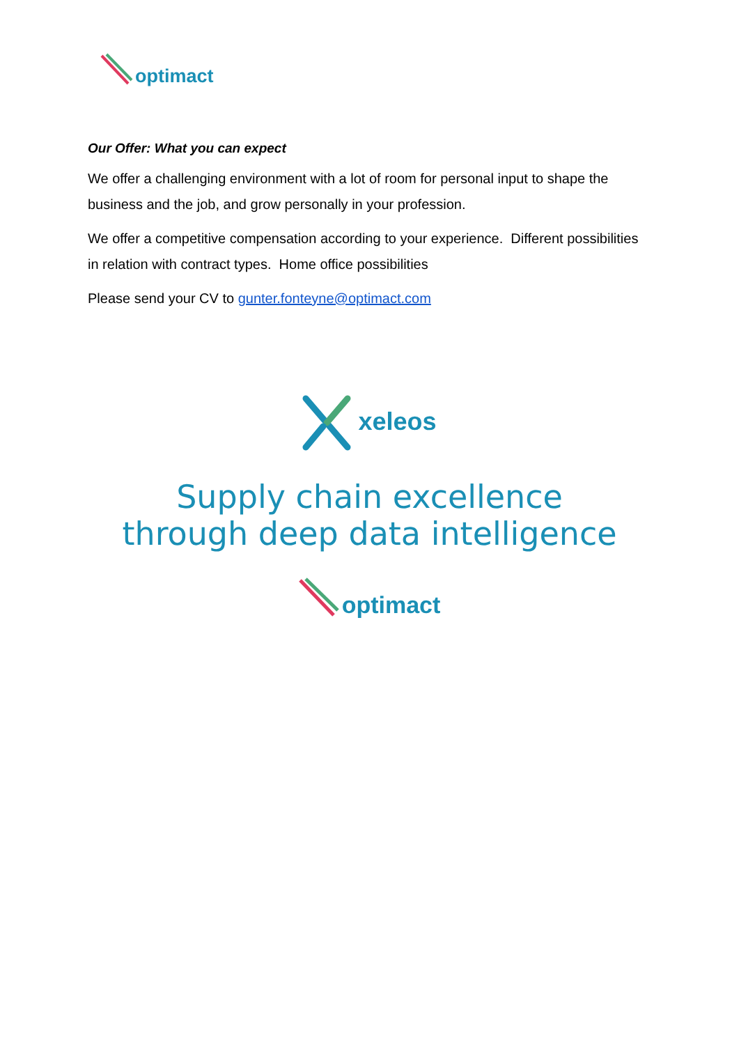optimact
Our Offer: What you can expect
We offer a challenging environment with a lot of room for personal input to shape the business and the job, and grow personally in your profession.
We offer a competitive compensation according to your experience. Different possibilities in relation with contract types. Home office possibilities
Please send your CV to gunter.fonteyne@optimact.com
xeleos
Supply chain excellence
through deep data intelligence
optimact